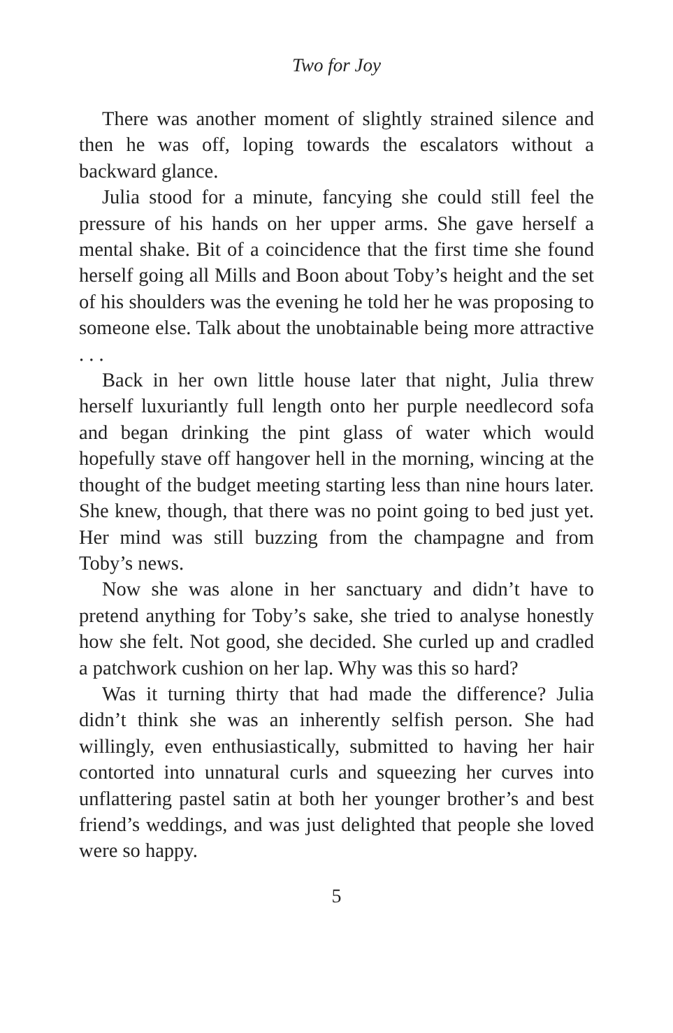Two for Joy
There was another moment of slightly strained silence and then he was off, loping towards the escalators without a backward glance.
Julia stood for a minute, fancying she could still feel the pressure of his hands on her upper arms. She gave herself a mental shake. Bit of a coincidence that the first time she found herself going all Mills and Boon about Toby’s height and the set of his shoulders was the evening he told her he was proposing to someone else. Talk about the unobtainable being more attractive . . .
Back in her own little house later that night, Julia threw herself luxuriantly full length onto her purple needlecord sofa and began drinking the pint glass of water which would hopefully stave off hangover hell in the morning, wincing at the thought of the budget meeting starting less than nine hours later. She knew, though, that there was no point going to bed just yet. Her mind was still buzzing from the champagne and from Toby’s news.
Now she was alone in her sanctuary and didn’t have to pretend anything for Toby’s sake, she tried to analyse honestly how she felt. Not good, she decided. She curled up and cradled a patchwork cushion on her lap. Why was this so hard?
Was it turning thirty that had made the difference? Julia didn’t think she was an inherently selfish person. She had willingly, even enthusiastically, submitted to having her hair contorted into unnatural curls and squeezing her curves into unflattering pastel satin at both her younger brother’s and best friend’s weddings, and was just delighted that people she loved were so happy.
5